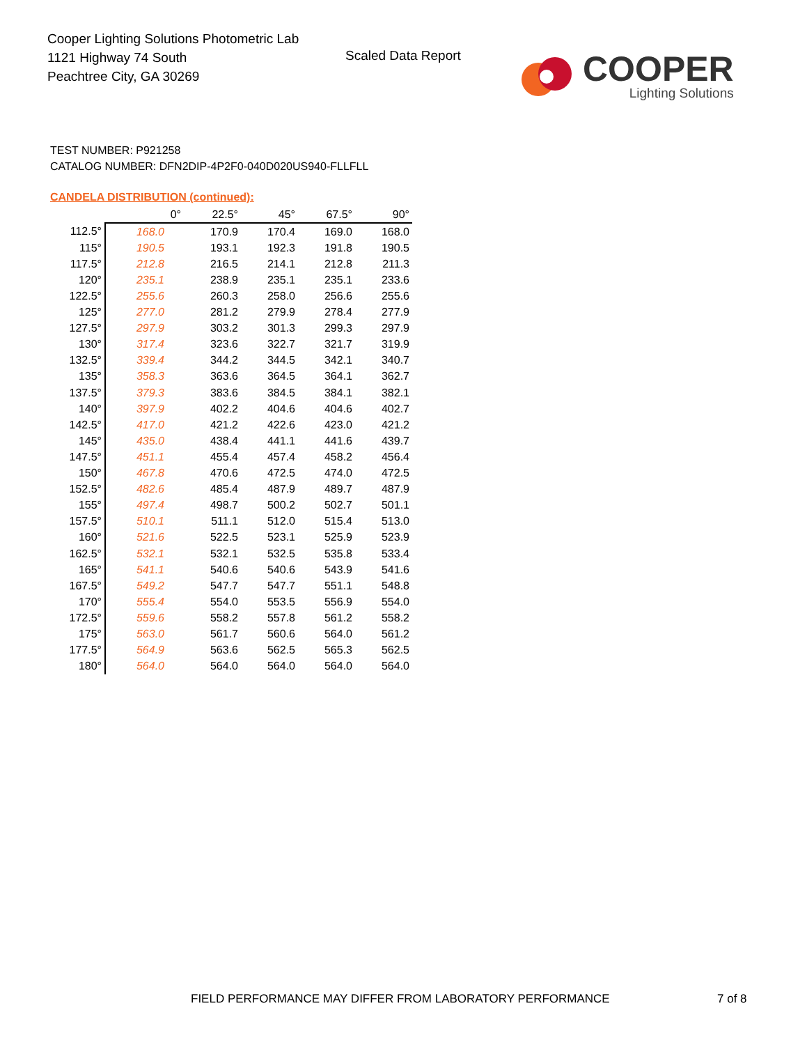Cooper Lighting Solutions Photometric Lab
1121 Highway 74 South
Peachtree City, GA 30269
Scaled Data Report
COOPER
Lighting Solutions
TEST NUMBER: P921258
CATALOG NUMBER: DFN2DIP-4P2F0-040D020US940-FLLFLL
CANDELA DISTRIBUTION (continued):
| | 0° | 22.5° | 45° | 67.5° | 90° |
| --- | --- | --- | --- | --- | --- |
| 112.5° | 168.0 | 170.9 | 170.4 | 169.0 | 168.0 |
| 115° | 190.5 | 193.1 | 192.3 | 191.8 | 190.5 |
| 117.5° | 212.8 | 216.5 | 214.1 | 212.8 | 211.3 |
| 120° | 235.1 | 238.9 | 235.1 | 235.1 | 233.6 |
| 122.5° | 255.6 | 260.3 | 258.0 | 256.6 | 255.6 |
| 125° | 277.0 | 281.2 | 279.9 | 278.4 | 277.9 |
| 127.5° | 297.9 | 303.2 | 301.3 | 299.3 | 297.9 |
| 130° | 317.4 | 323.6 | 322.7 | 321.7 | 319.9 |
| 132.5° | 339.4 | 344.2 | 344.5 | 342.1 | 340.7 |
| 135° | 358.3 | 363.6 | 364.5 | 364.1 | 362.7 |
| 137.5° | 379.3 | 383.6 | 384.5 | 384.1 | 382.1 |
| 140° | 397.9 | 402.2 | 404.6 | 404.6 | 402.7 |
| 142.5° | 417.0 | 421.2 | 422.6 | 423.0 | 421.2 |
| 145° | 435.0 | 438.4 | 441.1 | 441.6 | 439.7 |
| 147.5° | 451.1 | 455.4 | 457.4 | 458.2 | 456.4 |
| 150° | 467.8 | 470.6 | 472.5 | 474.0 | 472.5 |
| 152.5° | 482.6 | 485.4 | 487.9 | 489.7 | 487.9 |
| 155° | 497.4 | 498.7 | 500.2 | 502.7 | 501.1 |
| 157.5° | 510.1 | 511.1 | 512.0 | 515.4 | 513.0 |
| 160° | 521.6 | 522.5 | 523.1 | 525.9 | 523.9 |
| 162.5° | 532.1 | 532.1 | 532.5 | 535.8 | 533.4 |
| 165° | 541.1 | 540.6 | 540.6 | 543.9 | 541.6 |
| 167.5° | 549.2 | 547.7 | 547.7 | 551.1 | 548.8 |
| 170° | 555.4 | 554.0 | 553.5 | 556.9 | 554.0 |
| 172.5° | 559.6 | 558.2 | 557.8 | 561.2 | 558.2 |
| 175° | 563.0 | 561.7 | 560.6 | 564.0 | 561.2 |
| 177.5° | 564.9 | 563.6 | 562.5 | 565.3 | 562.5 |
| 180° | 564.0 | 564.0 | 564.0 | 564.0 | 564.0 |
FIELD PERFORMANCE MAY DIFFER FROM LABORATORY PERFORMANCE
7 of 8